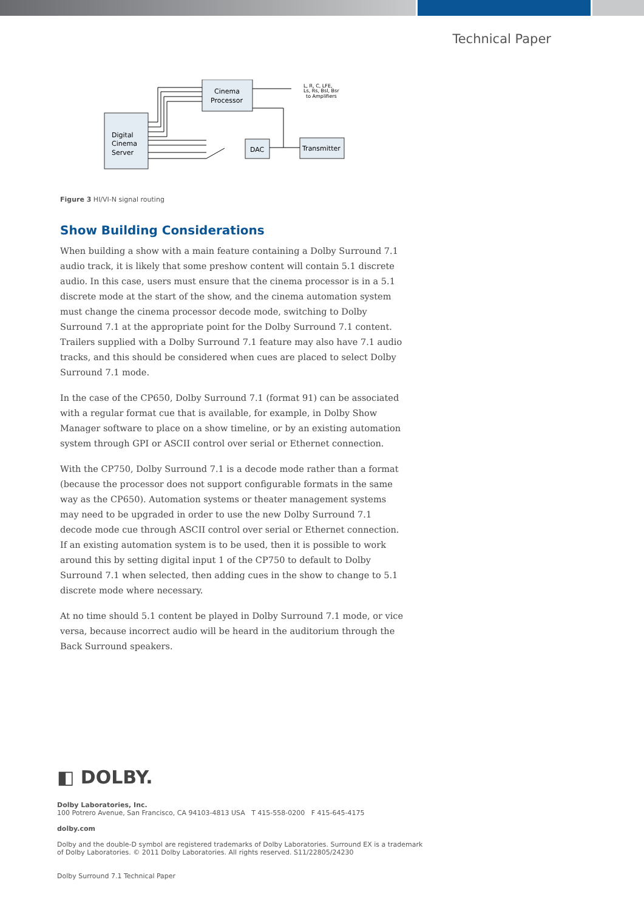Technical Paper
Digital
Cinema
Server
Cinema
Processor
DAC
Transmitter
L, R, C, LFE,
Ls, Rs, Bsl, Bsr
to Amplifiers
Figure 3 HI/VI-N signal routing
Show Building Considerations
When building a show with a main feature containing a Dolby Surround 7.1 audio track, it is likely that some preshow content will contain 5.1 discrete audio. In this case, users must ensure that the cinema processor is in a 5.1 discrete mode at the start of the show, and the cinema automation system must change the cinema processor decode mode, switching to Dolby Surround 7.1 at the appropriate point for the Dolby Surround 7.1 content. Trailers supplied with a Dolby Surround 7.1 feature may also have 7.1 audio tracks, and this should be considered when cues are placed to select Dolby Surround 7.1 mode.
In the case of the CP650, Dolby Surround 7.1 (format 91) can be associated with a regular format cue that is available, for example, in Dolby Show Manager software to place on a show timeline, or by an existing automation system through GPI or ASCII control over serial or Ethernet connection.
With the CP750, Dolby Surround 7.1 is a decode mode rather than a format (because the processor does not support configurable formats in the same way as the CP650). Automation systems or theater management systems may need to be upgraded in order to use the new Dolby Surround 7.1 decode mode cue through ASCII control over serial or Ethernet connection. If an existing automation system is to be used, then it is possible to work around this by setting digital input 1 of the CP750 to default to Dolby Surround 7.1 when selected, then adding cues in the show to change to 5.1 discrete mode where necessary.
At no time should 5.1 content be played in Dolby Surround 7.1 mode, or vice versa, because incorrect audio will be heard in the auditorium through the Back Surround speakers.
◧ DOLBY.
Dolby Laboratories, Inc.
100 Potrero Avenue, San Francisco, CA 94103-4813 USA T 415-558-0200 F 415-645-4175
dolby.com
Dolby and the double-D symbol are registered trademarks of Dolby Laboratories. Surround EX is a trademark
of Dolby Laboratories. © 2011 Dolby Laboratories. All rights reserved. S11/22805/24230
Dolby Surround 7.1 Technical Paper